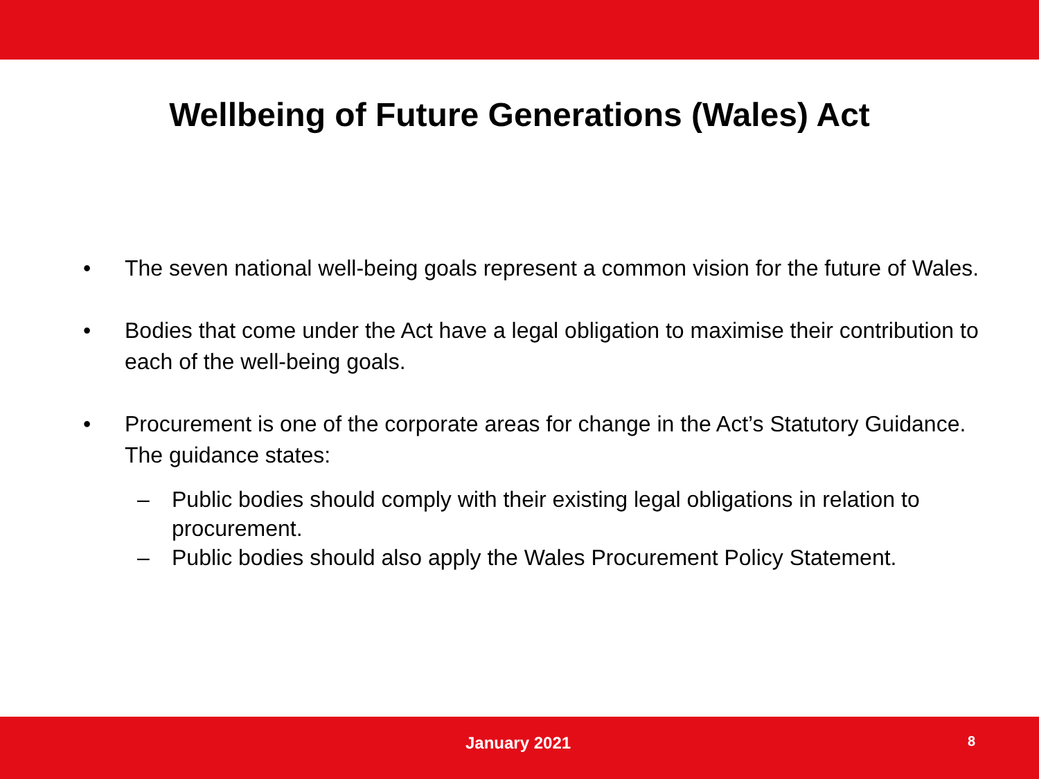Wellbeing of Future Generations (Wales) Act
• The seven national well-being goals represent a common vision for the future of Wales.
• Bodies that come under the Act have a legal obligation to maximise their contribution to each of the well-being goals.
• Procurement is one of the corporate areas for change in the Act’s Statutory Guidance. The guidance states:
– Public bodies should comply with their existing legal obligations in relation to procurement.
– Public bodies should also apply the Wales Procurement Policy Statement.
January 2021 8